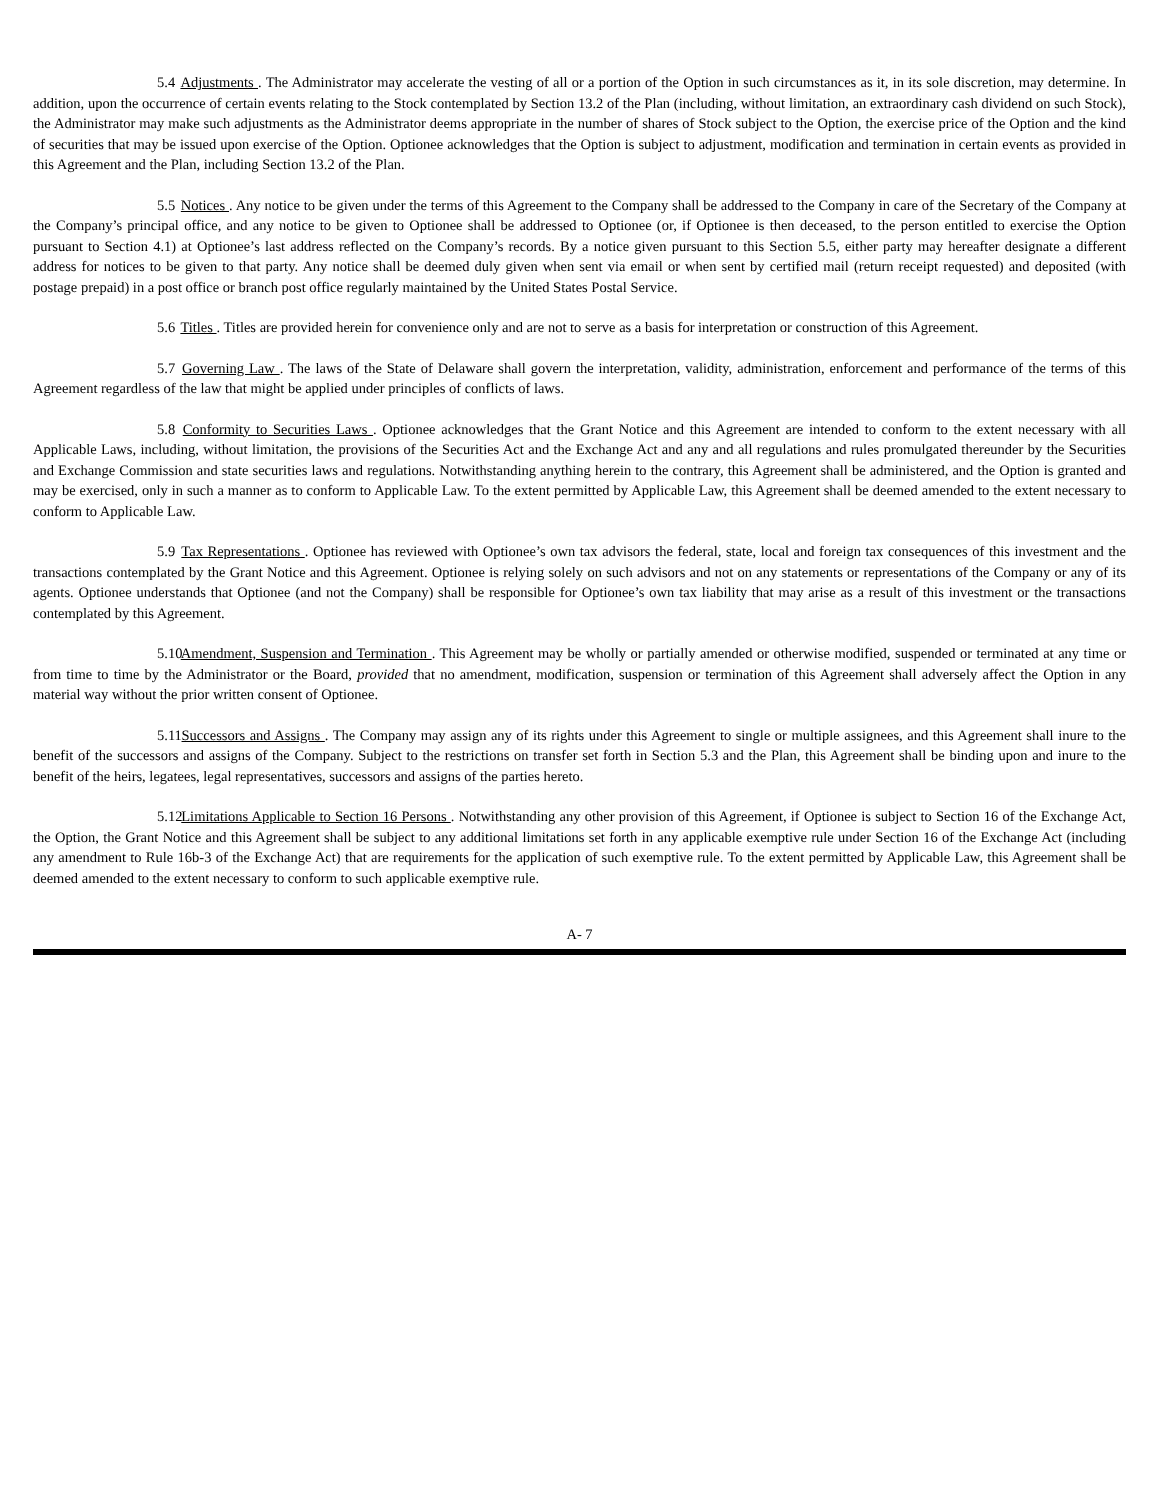5.4 Adjustments . The Administrator may accelerate the vesting of all or a portion of the Option in such circumstances as it, in its sole discretion, may determine. In addition, upon the occurrence of certain events relating to the Stock contemplated by Section 13.2 of the Plan (including, without limitation, an extraordinary cash dividend on such Stock), the Administrator may make such adjustments as the Administrator deems appropriate in the number of shares of Stock subject to the Option, the exercise price of the Option and the kind of securities that may be issued upon exercise of the Option. Optionee acknowledges that the Option is subject to adjustment, modification and termination in certain events as provided in this Agreement and the Plan, including Section 13.2 of the Plan.
5.5 Notices . Any notice to be given under the terms of this Agreement to the Company shall be addressed to the Company in care of the Secretary of the Company at the Company’s principal office, and any notice to be given to Optionee shall be addressed to Optionee (or, if Optionee is then deceased, to the person entitled to exercise the Option pursuant to Section 4.1) at Optionee’s last address reflected on the Company’s records. By a notice given pursuant to this Section 5.5, either party may hereafter designate a different address for notices to be given to that party. Any notice shall be deemed duly given when sent via email or when sent by certified mail (return receipt requested) and deposited (with postage prepaid) in a post office or branch post office regularly maintained by the United States Postal Service.
5.6 Titles . Titles are provided herein for convenience only and are not to serve as a basis for interpretation or construction of this Agreement.
5.7 Governing Law . The laws of the State of Delaware shall govern the interpretation, validity, administration, enforcement and performance of the terms of this Agreement regardless of the law that might be applied under principles of conflicts of laws.
5.8 Conformity to Securities Laws . Optionee acknowledges that the Grant Notice and this Agreement are intended to conform to the extent necessary with all Applicable Laws, including, without limitation, the provisions of the Securities Act and the Exchange Act and any and all regulations and rules promulgated thereunder by the Securities and Exchange Commission and state securities laws and regulations. Notwithstanding anything herein to the contrary, this Agreement shall be administered, and the Option is granted and may be exercised, only in such a manner as to conform to Applicable Law. To the extent permitted by Applicable Law, this Agreement shall be deemed amended to the extent necessary to conform to Applicable Law.
5.9 Tax Representations . Optionee has reviewed with Optionee’s own tax advisors the federal, state, local and foreign tax consequences of this investment and the transactions contemplated by the Grant Notice and this Agreement. Optionee is relying solely on such advisors and not on any statements or representations of the Company or any of its agents. Optionee understands that Optionee (and not the Company) shall be responsible for Optionee’s own tax liability that may arise as a result of this investment or the transactions contemplated by this Agreement.
5.10 Amendment, Suspension and Termination . This Agreement may be wholly or partially amended or otherwise modified, suspended or terminated at any time or from time to time by the Administrator or the Board, provided that no amendment, modification, suspension or termination of this Agreement shall adversely affect the Option in any material way without the prior written consent of Optionee.
5.11 Successors and Assigns . The Company may assign any of its rights under this Agreement to single or multiple assignees, and this Agreement shall inure to the benefit of the successors and assigns of the Company. Subject to the restrictions on transfer set forth in Section 5.3 and the Plan, this Agreement shall be binding upon and inure to the benefit of the heirs, legatees, legal representatives, successors and assigns of the parties hereto.
5.12 Limitations Applicable to Section 16 Persons . Notwithstanding any other provision of this Agreement, if Optionee is subject to Section 16 of the Exchange Act, the Option, the Grant Notice and this Agreement shall be subject to any additional limitations set forth in any applicable exemptive rule under Section 16 of the Exchange Act (including any amendment to Rule 16b-3 of the Exchange Act) that are requirements for the application of such exemptive rule. To the extent permitted by Applicable Law, this Agreement shall be deemed amended to the extent necessary to conform to such applicable exemptive rule.
A- 7